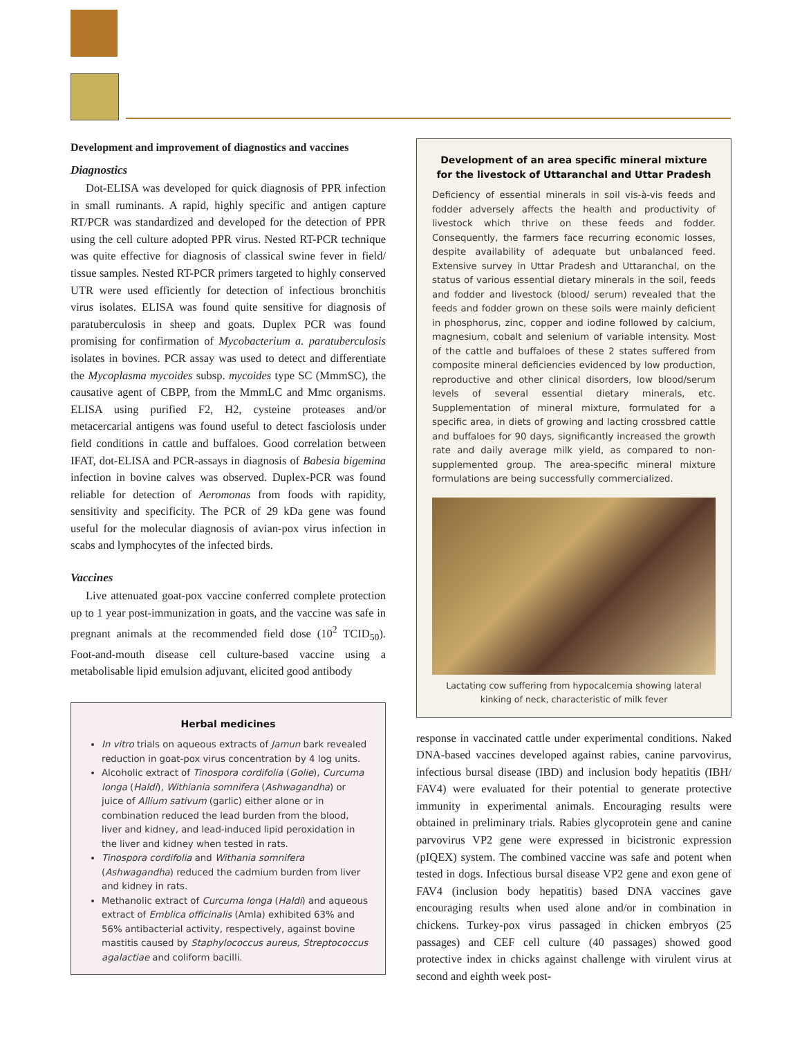Development and improvement of diagnostics and vaccines
Diagnostics
Dot-ELISA was developed for quick diagnosis of PPR infection in small ruminants. A rapid, highly specific and antigen capture RT/PCR was standardized and developed for the detection of PPR using the cell culture adopted PPR virus. Nested RT-PCR technique was quite effective for diagnosis of classical swine fever in field/ tissue samples. Nested RT-PCR primers targeted to highly conserved UTR were used efficiently for detection of infectious bronchitis virus isolates. ELISA was found quite sensitive for diagnosis of paratuberculosis in sheep and goats. Duplex PCR was found promising for confirmation of Mycobacterium a. paratuberculosis isolates in bovines. PCR assay was used to detect and differentiate the Mycoplasma mycoides subsp. mycoides type SC (MmmSC), the causative agent of CBPP, from the MmmLC and Mmc organisms. ELISA using purified F2, H2, cysteine proteases and/or metacercarial antigens was found useful to detect fasciolosis under field conditions in cattle and buffaloes. Good correlation between IFAT, dot-ELISA and PCR-assays in diagnosis of Babesia bigemina infection in bovine calves was observed. Duplex-PCR was found reliable for detection of Aeromonas from foods with rapidity, sensitivity and specificity. The PCR of 29 kDa gene was found useful for the molecular diagnosis of avian-pox virus infection in scabs and lymphocytes of the infected birds.
Vaccines
Live attenuated goat-pox vaccine conferred complete protection up to 1 year post-immunization in goats, and the vaccine was safe in pregnant animals at the recommended field dose (10<sup>2</sup> TCID<sub>50</sub>). Foot-and-mouth disease cell culture-based vaccine using a metabolisable lipid emulsion adjuvant, elicited good antibody
Herbal medicines
In vitro trials on aqueous extracts of Jamun bark revealed reduction in goat-pox virus concentration by 4 log units.
Alcoholic extract of Tinospora cordifolia (Golie), Curcuma longa (Haldi), Withiania somnifera (Ashwagandha) or juice of Allium sativum (garlic) either alone or in combination reduced the lead burden from the blood, liver and kidney, and lead-induced lipid peroxidation in the liver and kidney when tested in rats.
Tinospora cordifolia and Withania somnifera (Ashwagandha) reduced the cadmium burden from liver and kidney in rats.
Methanolic extract of Curcuma longa (Haldi) and aqueous extract of Emblica officinalis (Amla) exhibited 63% and 56% antibacterial activity, respectively, against bovine mastitis caused by Staphylococcus aureus, Streptococcus agalactiae and coliform bacilli.
Development of an area specific mineral mixture for the livestock of Uttaranchal and Uttar Pradesh
Deficiency of essential minerals in soil vis-à-vis feeds and fodder adversely affects the health and productivity of livestock which thrive on these feeds and fodder. Consequently, the farmers face recurring economic losses, despite availability of adequate but unbalanced feed. Extensive survey in Uttar Pradesh and Uttaranchal, on the status of various essential dietary minerals in the soil, feeds and fodder and livestock (blood/ serum) revealed that the feeds and fodder grown on these soils were mainly deficient in phosphorus, zinc, copper and iodine followed by calcium, magnesium, cobalt and selenium of variable intensity. Most of the cattle and buffaloes of these 2 states suffered from composite mineral deficiencies evidenced by low production, reproductive and other clinical disorders, low blood/serum levels of several essential dietary minerals, etc. Supplementation of mineral mixture, formulated for a specific area, in diets of growing and lacting crossbred cattle and buffaloes for 90 days, significantly increased the growth rate and daily average milk yield, as compared to non-supplemented group. The area-specific mineral mixture formulations are being successfully commercialized.
Lactating cow suffering from hypocalcemia showing lateral kinking of neck, characteristic of milk fever
response in vaccinated cattle under experimental conditions. Naked DNA-based vaccines developed against rabies, canine parvovirus, infectious bursal disease (IBD) and inclusion body hepatitis (IBH/ FAV4) were evaluated for their potential to generate protective immunity in experimental animals. Encouraging results were obtained in preliminary trials. Rabies glycoprotein gene and canine parvovirus VP2 gene were expressed in bicistronic expression (pIQEX) system. The combined vaccine was safe and potent when tested in dogs. Infectious bursal disease VP2 gene and exon gene of FAV4 (inclusion body hepatitis) based DNA vaccines gave encouraging results when used alone and/or in combination in chickens. Turkey-pox virus passaged in chicken embryos (25 passages) and CEF cell culture (40 passages) showed good protective index in chicks against challenge with virulent virus at second and eighth week post-